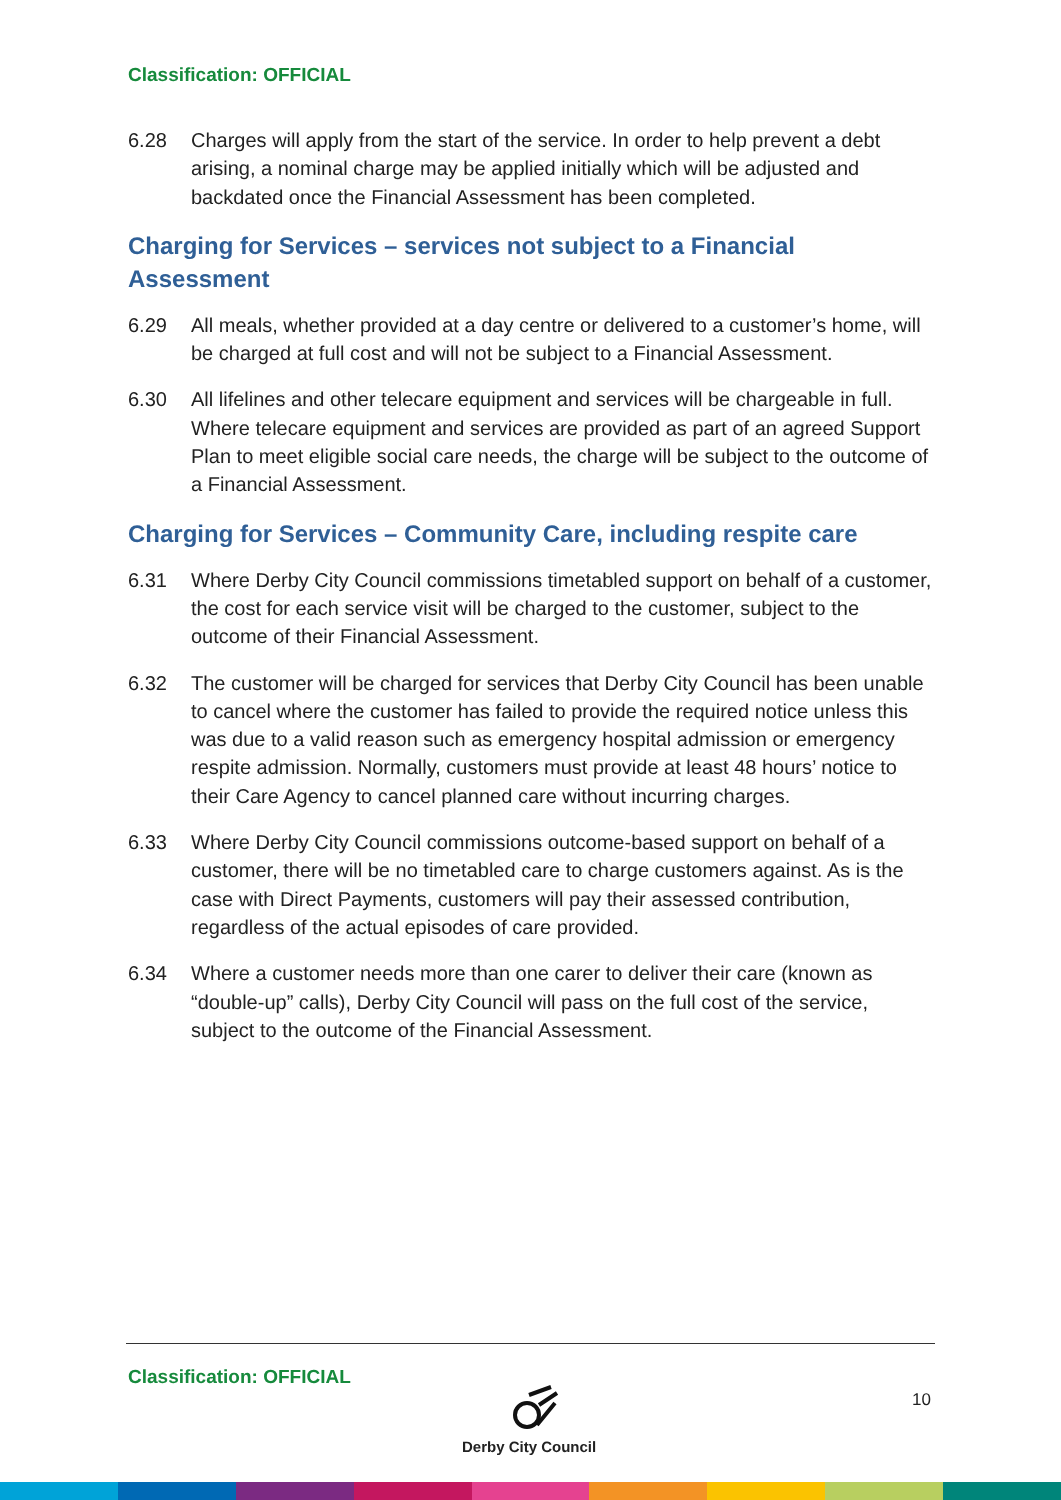Classification: OFFICIAL
6.28 Charges will apply from the start of the service. In order to help prevent a debt arising, a nominal charge may be applied initially which will be adjusted and backdated once the Financial Assessment has been completed.
Charging for Services – services not subject to a Financial Assessment
6.29 All meals, whether provided at a day centre or delivered to a customer’s home, will be charged at full cost and will not be subject to a Financial Assessment.
6.30 All lifelines and other telecare equipment and services will be chargeable in full. Where telecare equipment and services are provided as part of an agreed Support Plan to meet eligible social care needs, the charge will be subject to the outcome of a Financial Assessment.
Charging for Services – Community Care, including respite care
6.31 Where Derby City Council commissions timetabled support on behalf of a customer, the cost for each service visit will be charged to the customer, subject to the outcome of their Financial Assessment.
6.32 The customer will be charged for services that Derby City Council has been unable to cancel where the customer has failed to provide the required notice unless this was due to a valid reason such as emergency hospital admission or emergency respite admission. Normally, customers must provide at least 48 hours’ notice to their Care Agency to cancel planned care without incurring charges.
6.33 Where Derby City Council commissions outcome-based support on behalf of a customer, there will be no timetabled care to charge customers against. As is the case with Direct Payments, customers will pay their assessed contribution, regardless of the actual episodes of care provided.
6.34 Where a customer needs more than one carer to deliver their care (known as “double-up” calls), Derby City Council will pass on the full cost of the service, subject to the outcome of the Financial Assessment.
Classification: OFFICIAL
Derby City Council
10